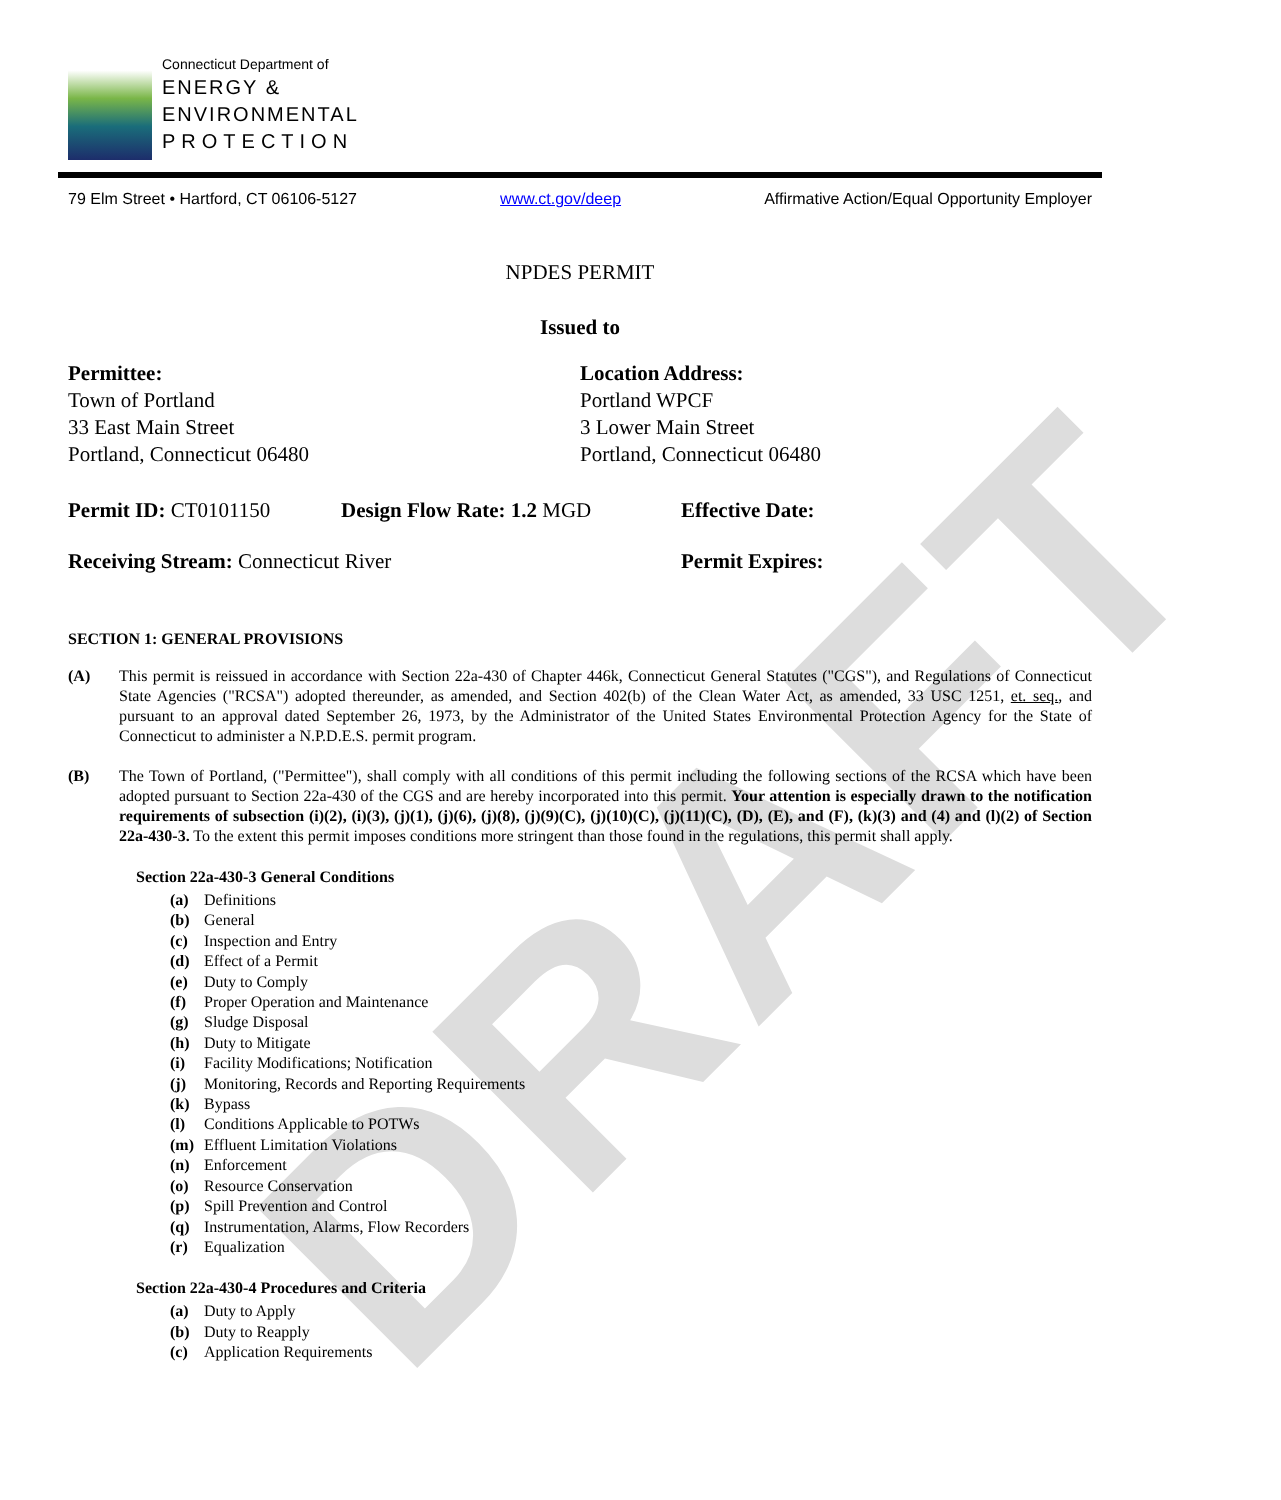DRAFT
Connecticut Department of
ENERGY &
ENVIRONMENTAL
PROTECTION
79 Elm Street • Hartford, CT 06106-5127 www.ct.gov/deep Affirmative Action/Equal Opportunity Employer
NPDES PERMIT
Issued to
Permittee:
Town of Portland
33 East Main Street
Portland, Connecticut 06480
Location Address:
Portland WPCF
3 Lower Main Street
Portland, Connecticut 06480
Permit ID: CT0101150 Design Flow Rate: 1.2 MGD Effective Date:
Receiving Stream: Connecticut River Permit Expires:
SECTION 1: GENERAL PROVISIONS
(A) This permit is reissued in accordance with Section 22a-430 of Chapter 446k, Connecticut General Statutes ("CGS"), and Regulations of Connecticut State Agencies ("RCSA") adopted thereunder, as amended, and Section 402(b) of the Clean Water Act, as amended, 33 USC 1251, et. seq., and pursuant to an approval dated September 26, 1973, by the Administrator of the United States Environmental Protection Agency for the State of Connecticut to administer a N.P.D.E.S. permit program.
(B) The Town of Portland, ("Permittee"), shall comply with all conditions of this permit including the following sections of the RCSA which have been adopted pursuant to Section 22a-430 of the CGS and are hereby incorporated into this permit. Your attention is especially drawn to the notification requirements of subsection (i)(2), (i)(3), (j)(1), (j)(6), (j)(8), (j)(9)(C), (j)(10)(C), (j)(11)(C), (D), (E), and (F), (k)(3) and (4) and (l)(2) of Section 22a-430-3. To the extent this permit imposes conditions more stringent than those found in the regulations, this permit shall apply.
Section 22a-430-3 General Conditions
(a) Definitions
(b) General
(c) Inspection and Entry
(d) Effect of a Permit
(e) Duty to Comply
(f) Proper Operation and Maintenance
(g) Sludge Disposal
(h) Duty to Mitigate
(i) Facility Modifications; Notification
(j) Monitoring, Records and Reporting Requirements
(k) Bypass
(l) Conditions Applicable to POTWs
(m) Effluent Limitation Violations
(n) Enforcement
(o) Resource Conservation
(p) Spill Prevention and Control
(q) Instrumentation, Alarms, Flow Recorders
(r) Equalization
Section 22a-430-4 Procedures and Criteria
(a) Duty to Apply
(b) Duty to Reapply
(c) Application Requirements